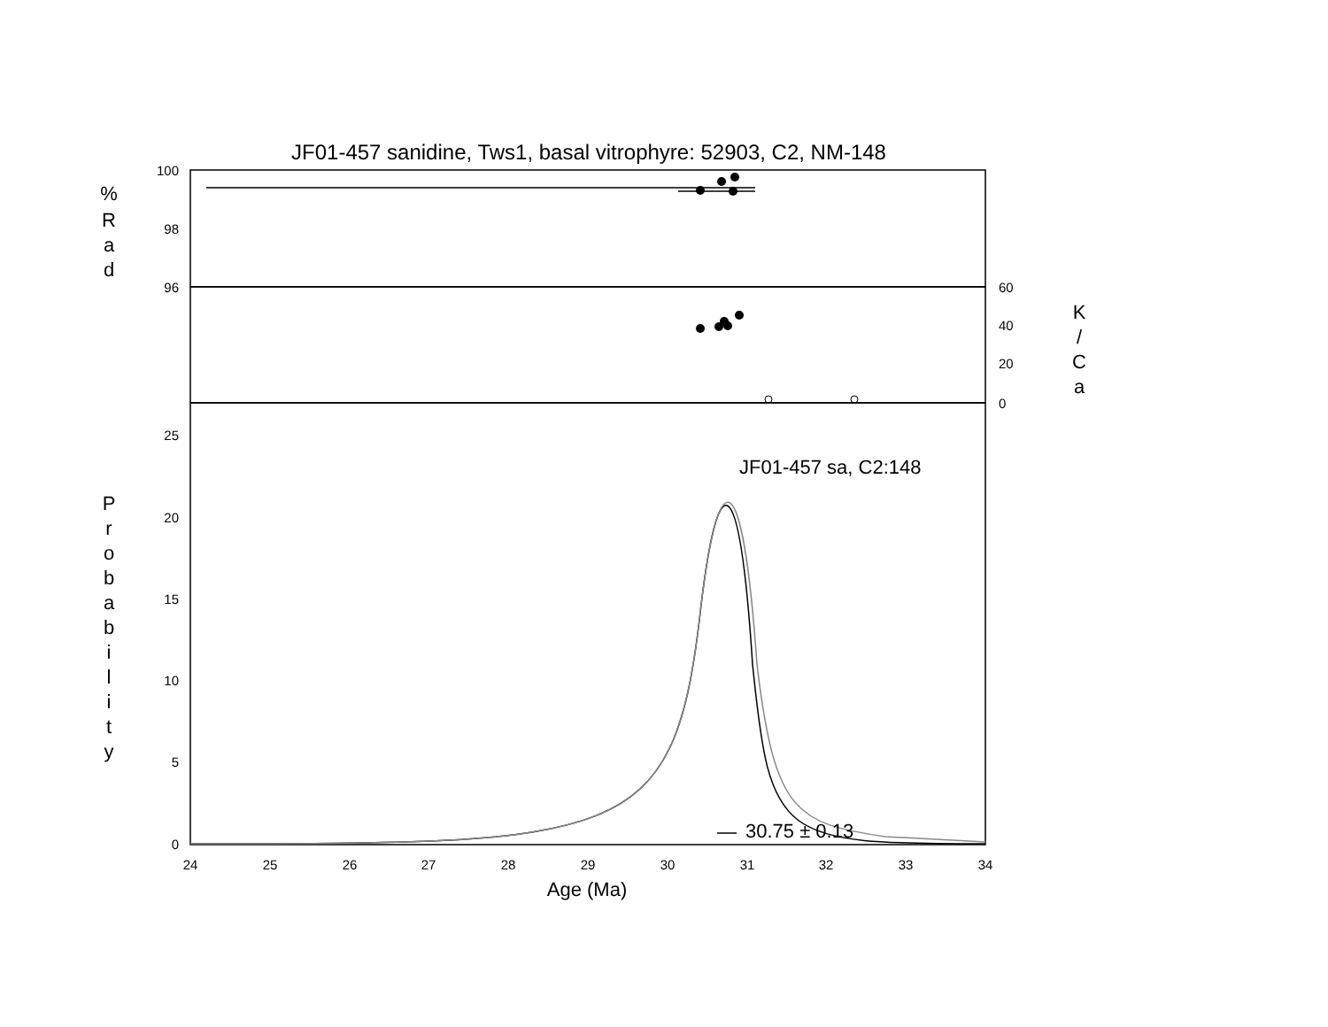JF01-457 sanidine, Tws1, basal vitrophyre: 52903, C2, NM-148
100
98
96
25
20
15
10
5
0
60
40
20
0
24
25
26
27
28
29
30
31
32
33
34
Age (Ma)
%
R
a
d
K
/
C
a
P
r
o
b
a
b
i
l
i
t
y
JF01-457 sa, C2:148
30.75 ± 0.13